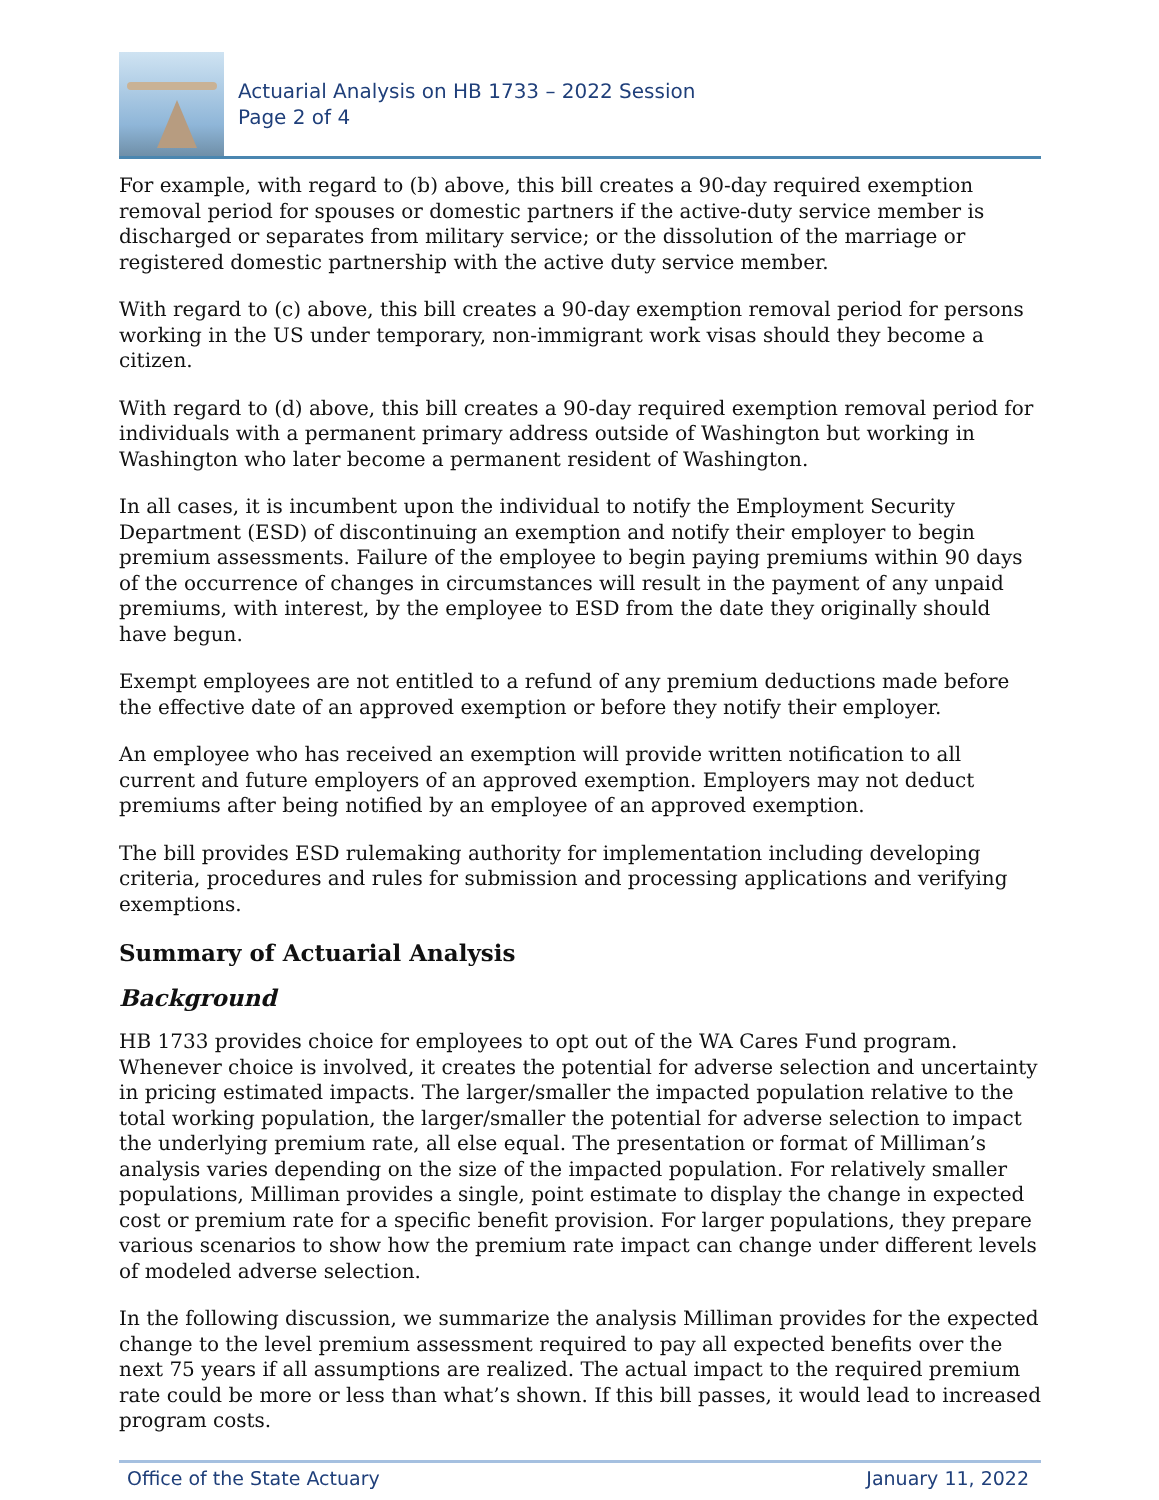Actuarial Analysis on HB 1733 – 2022 Session
Page 2 of 4
For example, with regard to (b) above, this bill creates a 90-day required exemption removal period for spouses or domestic partners if the active-duty service member is discharged or separates from military service; or the dissolution of the marriage or registered domestic partnership with the active duty service member.
With regard to (c) above, this bill creates a 90-day exemption removal period for persons working in the US under temporary, non-immigrant work visas should they become a citizen.
With regard to (d) above, this bill creates a 90-day required exemption removal period for individuals with a permanent primary address outside of Washington but working in Washington who later become a permanent resident of Washington.
In all cases, it is incumbent upon the individual to notify the Employment Security Department (ESD) of discontinuing an exemption and notify their employer to begin premium assessments. Failure of the employee to begin paying premiums within 90 days of the occurrence of changes in circumstances will result in the payment of any unpaid premiums, with interest, by the employee to ESD from the date they originally should have begun.
Exempt employees are not entitled to a refund of any premium deductions made before the effective date of an approved exemption or before they notify their employer.
An employee who has received an exemption will provide written notification to all current and future employers of an approved exemption. Employers may not deduct premiums after being notified by an employee of an approved exemption.
The bill provides ESD rulemaking authority for implementation including developing criteria, procedures and rules for submission and processing applications and verifying exemptions.
Summary of Actuarial Analysis
Background
HB 1733 provides choice for employees to opt out of the WA Cares Fund program. Whenever choice is involved, it creates the potential for adverse selection and uncertainty in pricing estimated impacts. The larger/smaller the impacted population relative to the total working population, the larger/smaller the potential for adverse selection to impact the underlying premium rate, all else equal. The presentation or format of Milliman’s analysis varies depending on the size of the impacted population. For relatively smaller populations, Milliman provides a single, point estimate to display the change in expected cost or premium rate for a specific benefit provision. For larger populations, they prepare various scenarios to show how the premium rate impact can change under different levels of modeled adverse selection.
In the following discussion, we summarize the analysis Milliman provides for the expected change to the level premium assessment required to pay all expected benefits over the next 75 years if all assumptions are realized. The actual impact to the required premium rate could be more or less than what’s shown. If this bill passes, it would lead to increased program costs.
Office of the State Actuary January 11, 2022